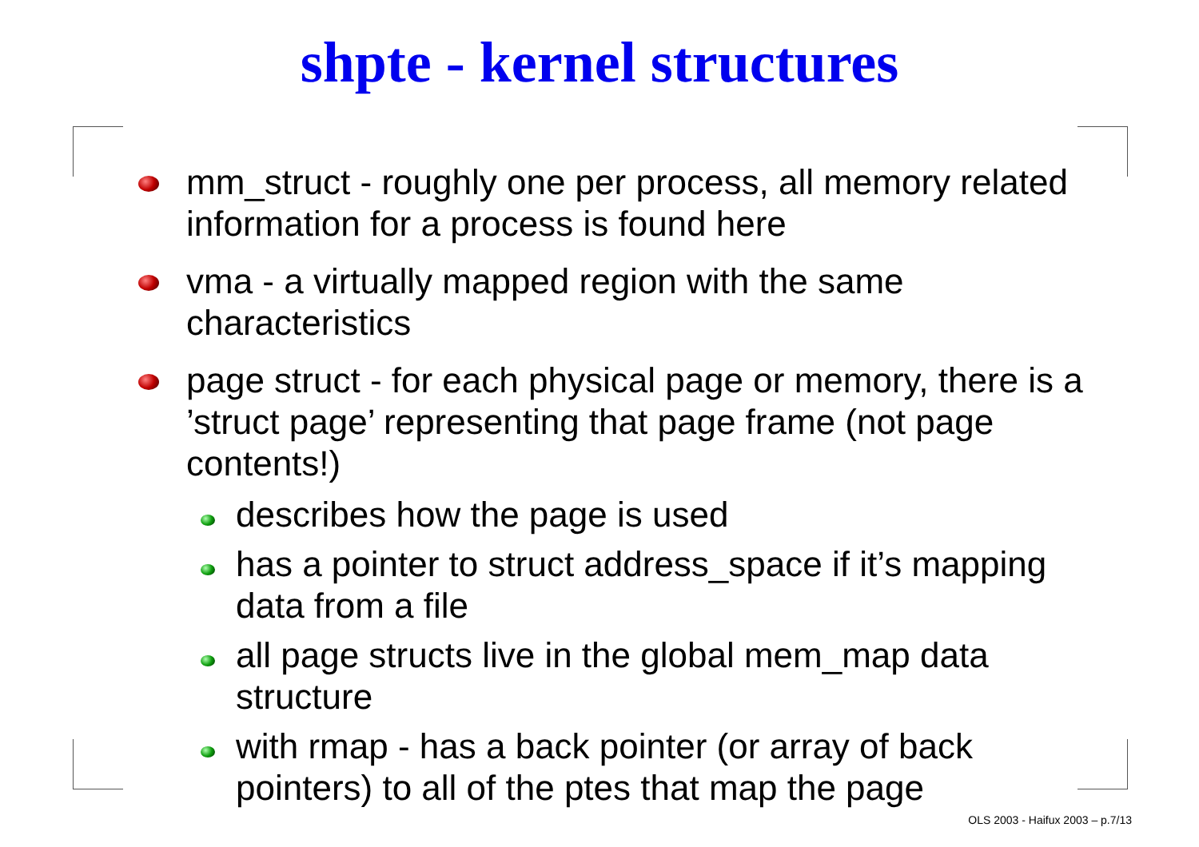shpte - kernel structures
mm_struct - roughly one per process, all memory related information for a process is found here
vma - a virtually mapped region with the same characteristics
page struct - for each physical page or memory, there is a ’struct page’ representing that page frame (not page contents!)
describes how the page is used
has a pointer to struct address_space if it’s mapping data from a file
all page structs live in the global mem_map data structure
with rmap - has a back pointer (or array of back pointers) to all of the ptes that map the page
OLS 2003 - Haifux 2003 – p.7/13